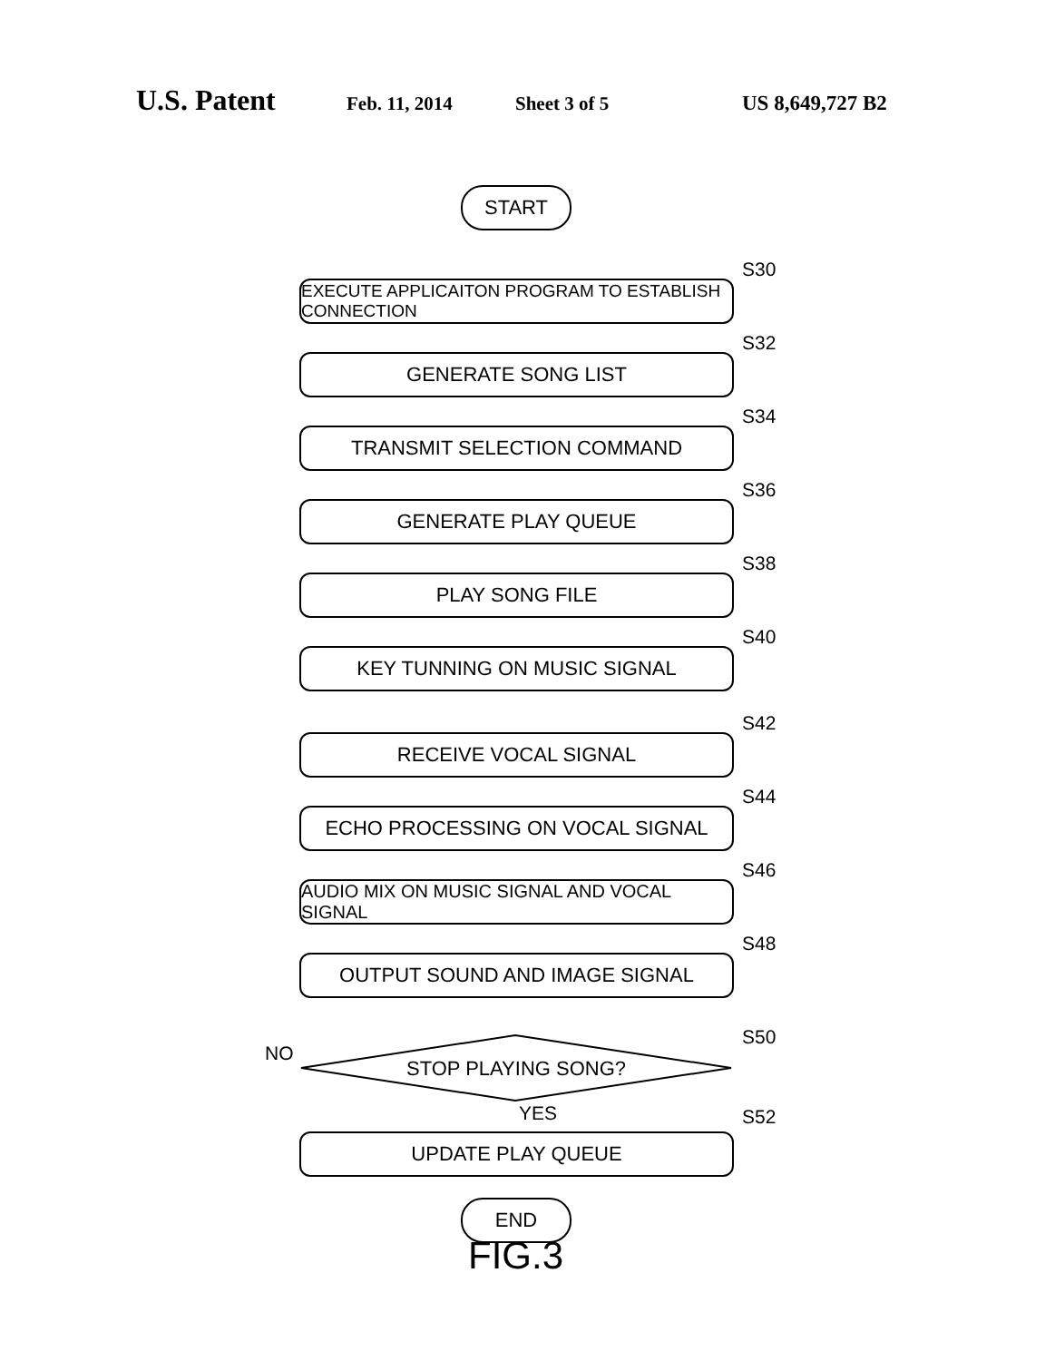U.S. Patent Feb. 11, 2014 Sheet 3 of 5 US 8,649,727 B2
START
S30
EXECUTE APPLICAITON PROGRAM TO ESTABLISH CONNECTION
S32
GENERATE SONG LIST
S34
TRANSMIT SELECTION COMMAND
S36
GENERATE PLAY QUEUE
S38
PLAY SONG FILE
S40
KEY TUNNING ON MUSIC SIGNAL
S42
RECEIVE VOCAL SIGNAL
S44
ECHO PROCESSING ON VOCAL SIGNAL
S46
AUDIO MIX ON MUSIC SIGNAL AND VOCAL SIGNAL
S48
OUTPUT SOUND AND IMAGE SIGNAL
S50
NO
STOP PLAYING SONG?
YES S52
UPDATE PLAY QUEUE
END
FIG.3